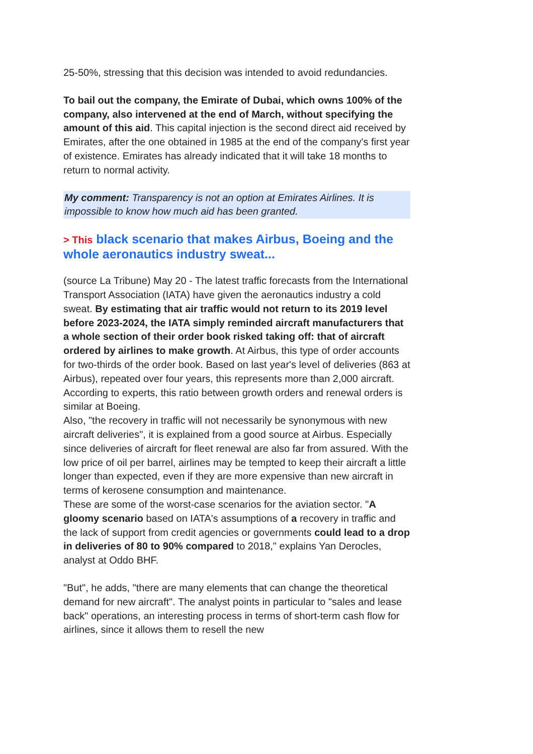25-50%, stressing that this decision was intended to avoid redundancies.
To bail out the company, the Emirate of Dubai, which owns 100% of the company, also intervened at the end of March, without specifying the amount of this aid. This capital injection is the second direct aid received by Emirates, after the one obtained in 1985 at the end of the company's first year of existence. Emirates has already indicated that it will take 18 months to return to normal activity.
My comment: Transparency is not an option at Emirates Airlines. It is impossible to know how much aid has been granted.
> This black scenario that makes Airbus, Boeing and the whole aeronautics industry sweat...
(source La Tribune) May 20 - The latest traffic forecasts from the International Transport Association (IATA) have given the aeronautics industry a cold sweat. By estimating that air traffic would not return to its 2019 level before 2023-2024, the IATA simply reminded aircraft manufacturers that a whole section of their order book risked taking off: that of aircraft ordered by airlines to make growth. At Airbus, this type of order accounts for two-thirds of the order book. Based on last year's level of deliveries (863 at Airbus), repeated over four years, this represents more than 2,000 aircraft. According to experts, this ratio between growth orders and renewal orders is similar at Boeing.
Also, "the recovery in traffic will not necessarily be synonymous with new aircraft deliveries", it is explained from a good source at Airbus. Especially since deliveries of aircraft for fleet renewal are also far from assured. With the low price of oil per barrel, airlines may be tempted to keep their aircraft a little longer than expected, even if they are more expensive than new aircraft in terms of kerosene consumption and maintenance.
These are some of the worst-case scenarios for the aviation sector. "A gloomy scenario based on IATA's assumptions of a recovery in traffic and the lack of support from credit agencies or governments could lead to a drop in deliveries of 80 to 90% compared to 2018," explains Yan Derocles, analyst at Oddo BHF.
"But", he adds, "there are many elements that can change the theoretical demand for new aircraft". The analyst points in particular to "sales and lease back" operations, an interesting process in terms of short-term cash flow for airlines, since it allows them to resell the new